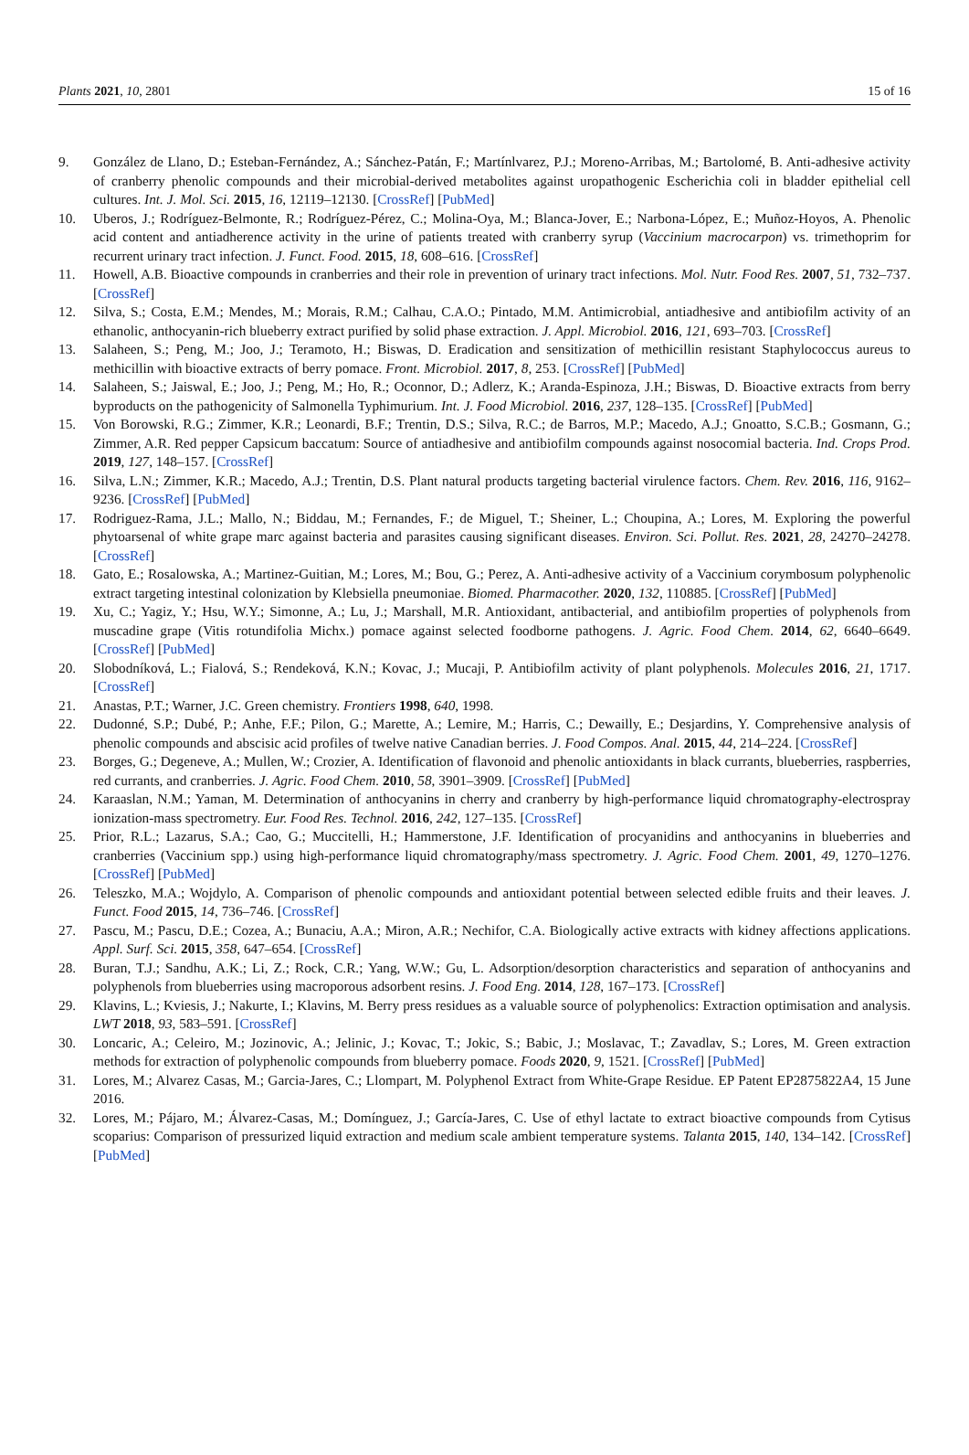Plants 2021, 10, 2801 15 of 16
9. González de Llano, D.; Esteban-Fernández, A.; Sánchez-Patán, F.; Martínlvarez, P.J.; Moreno-Arribas, M.; Bartolomé, B. Anti-adhesive activity of cranberry phenolic compounds and their microbial-derived metabolites against uropathogenic Escherichia coli in bladder epithelial cell cultures. Int. J. Mol. Sci. 2015, 16, 12119–12130. [CrossRef] [PubMed]
10. Uberos, J.; Rodríguez-Belmonte, R.; Rodríguez-Pérez, C.; Molina-Oya, M.; Blanca-Jover, E.; Narbona-López, E.; Muñoz-Hoyos, A. Phenolic acid content and antiadherence activity in the urine of patients treated with cranberry syrup (Vaccinium macrocarpon) vs. trimethoprim for recurrent urinary tract infection. J. Funct. Food. 2015, 18, 608–616. [CrossRef]
11. Howell, A.B. Bioactive compounds in cranberries and their role in prevention of urinary tract infections. Mol. Nutr. Food Res. 2007, 51, 732–737. [CrossRef]
12. Silva, S.; Costa, E.M.; Mendes, M.; Morais, R.M.; Calhau, C.A.O.; Pintado, M.M. Antimicrobial, antiadhesive and antibiofilm activity of an ethanolic, anthocyanin-rich blueberry extract purified by solid phase extraction. J. Appl. Microbiol. 2016, 121, 693–703. [CrossRef]
13. Salaheen, S.; Peng, M.; Joo, J.; Teramoto, H.; Biswas, D. Eradication and sensitization of methicillin resistant Staphylococcus aureus to methicillin with bioactive extracts of berry pomace. Front. Microbiol. 2017, 8, 253. [CrossRef] [PubMed]
14. Salaheen, S.; Jaiswal, E.; Joo, J.; Peng, M.; Ho, R.; Oconnor, D.; Adlerz, K.; Aranda-Espinoza, J.H.; Biswas, D. Bioactive extracts from berry byproducts on the pathogenicity of Salmonella Typhimurium. Int. J. Food Microbiol. 2016, 237, 128–135. [CrossRef] [PubMed]
15. Von Borowski, R.G.; Zimmer, K.R.; Leonardi, B.F.; Trentin, D.S.; Silva, R.C.; de Barros, M.P.; Macedo, A.J.; Gnoatto, S.C.B.; Gosmann, G.; Zimmer, A.R. Red pepper Capsicum baccatum: Source of antiadhesive and antibiofilm compounds against nosocomial bacteria. Ind. Crops Prod. 2019, 127, 148–157. [CrossRef]
16. Silva, L.N.; Zimmer, K.R.; Macedo, A.J.; Trentin, D.S. Plant natural products targeting bacterial virulence factors. Chem. Rev. 2016, 116, 9162–9236. [CrossRef] [PubMed]
17. Rodriguez-Rama, J.L.; Mallo, N.; Biddau, M.; Fernandes, F.; de Miguel, T.; Sheiner, L.; Choupina, A.; Lores, M. Exploring the powerful phytoarsenal of white grape marc against bacteria and parasites causing significant diseases. Environ. Sci. Pollut. Res. 2021, 28, 24270–24278. [CrossRef]
18. Gato, E.; Rosalowska, A.; Martinez-Guitian, M.; Lores, M.; Bou, G.; Perez, A. Anti-adhesive activity of a Vaccinium corymbosum polyphenolic extract targeting intestinal colonization by Klebsiella pneumoniae. Biomed. Pharmacother. 2020, 132, 110885. [CrossRef] [PubMed]
19. Xu, C.; Yagiz, Y.; Hsu, W.Y.; Simonne, A.; Lu, J.; Marshall, M.R. Antioxidant, antibacterial, and antibiofilm properties of polyphenols from muscadine grape (Vitis rotundifolia Michx.) pomace against selected foodborne pathogens. J. Agric. Food Chem. 2014, 62, 6640–6649. [CrossRef] [PubMed]
20. Slobodníková, L.; Fialová, S.; Rendeková, K.N.; Kovac, J.; Mucaji, P. Antibiofilm activity of plant polyphenols. Molecules 2016, 21, 1717. [CrossRef]
21. Anastas, P.T.; Warner, J.C. Green chemistry. Frontiers 1998, 640, 1998.
22. Dudonné, S.P.; Dubé, P.; Anhe, F.F.; Pilon, G.; Marette, A.; Lemire, M.; Harris, C.; Dewailly, E.; Desjardins, Y. Comprehensive analysis of phenolic compounds and abscisic acid profiles of twelve native Canadian berries. J. Food Compos. Anal. 2015, 44, 214–224. [CrossRef]
23. Borges, G.; Degeneve, A.; Mullen, W.; Crozier, A. Identification of flavonoid and phenolic antioxidants in black currants, blueberries, raspberries, red currants, and cranberries. J. Agric. Food Chem. 2010, 58, 3901–3909. [CrossRef] [PubMed]
24. Karaaslan, N.M.; Yaman, M. Determination of anthocyanins in cherry and cranberry by high-performance liquid chromatography-electrospray ionization-mass spectrometry. Eur. Food Res. Technol. 2016, 242, 127–135. [CrossRef]
25. Prior, R.L.; Lazarus, S.A.; Cao, G.; Muccitelli, H.; Hammerstone, J.F. Identification of procyanidins and anthocyanins in blueberries and cranberries (Vaccinium spp.) using high-performance liquid chromatography/mass spectrometry. J. Agric. Food Chem. 2001, 49, 1270–1276. [CrossRef] [PubMed]
26. Teleszko, M.A.; Wojdylo, A. Comparison of phenolic compounds and antioxidant potential between selected edible fruits and their leaves. J. Funct. Food 2015, 14, 736–746. [CrossRef]
27. Pascu, M.; Pascu, D.E.; Cozea, A.; Bunaciu, A.A.; Miron, A.R.; Nechifor, C.A. Biologically active extracts with kidney affections applications. Appl. Surf. Sci. 2015, 358, 647–654. [CrossRef]
28. Buran, T.J.; Sandhu, A.K.; Li, Z.; Rock, C.R.; Yang, W.W.; Gu, L. Adsorption/desorption characteristics and separation of anthocyanins and polyphenols from blueberries using macroporous adsorbent resins. J. Food Eng. 2014, 128, 167–173. [CrossRef]
29. Klavins, L.; Kviesis, J.; Nakurte, I.; Klavins, M. Berry press residues as a valuable source of polyphenolics: Extraction optimisation and analysis. LWT 2018, 93, 583–591. [CrossRef]
30. Loncaric, A.; Celeiro, M.; Jozinovic, A.; Jelinic, J.; Kovac, T.; Jokic, S.; Babic, J.; Moslavac, T.; Zavadlav, S.; Lores, M. Green extraction methods for extraction of polyphenolic compounds from blueberry pomace. Foods 2020, 9, 1521. [CrossRef] [PubMed]
31. Lores, M.; Alvarez Casas, M.; Garcia-Jares, C.; Llompart, M. Polyphenol Extract from White-Grape Residue. EP Patent EP2875822A4, 15 June 2016.
32. Lores, M.; Pájaro, M.; Álvarez-Casas, M.; Domínguez, J.; García-Jares, C. Use of ethyl lactate to extract bioactive compounds from Cytisus scoparius: Comparison of pressurized liquid extraction and medium scale ambient temperature systems. Talanta 2015, 140, 134–142. [CrossRef] [PubMed]